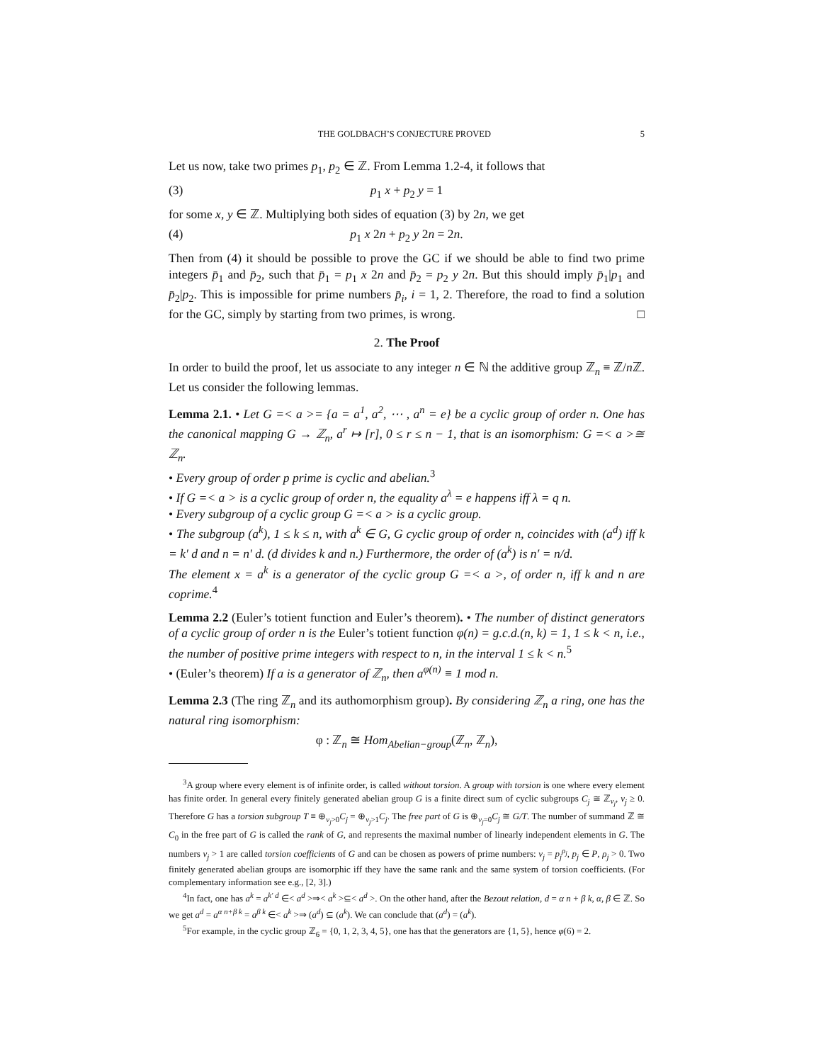THE GOLDBACH’S CONJECTURE PROVED 5
Let us now, take two primes p<sub>1</sub>, p<sub>2</sub> ∈ ℤ. From Lemma 1.2-4, it follows that
(3) p<sub>1</sub> x + p<sub>2</sub> y = 1
for some x, y ∈ ℤ. Multiplying both sides of equation (3) by 2n, we get
(4) p<sub>1</sub> x 2n + p<sub>2</sub> y 2n = 2n.
Then from (4) it should be possible to prove the GC if we should be able to find two prime integers p̄<sub>1</sub> and p̄<sub>2</sub>, such that p̄<sub>1</sub> = p<sub>1</sub> x 2n and p̄<sub>2</sub> = p<sub>2</sub> y 2n. But this should imply p̄<sub>1</sub>|p<sub>1</sub> and p̄<sub>2</sub>|p<sub>2</sub>. This is impossible for prime numbers p̄<sub>i</sub>, i = 1, 2. Therefore, the road to find a solution for the GC, simply by starting from two primes, is wrong. □
2. The Proof
In order to build the proof, let us associate to any integer n ∈ ℕ the additive group ℤ<sub>n</sub> ≡ ℤ/n ℤ. Let us consider the following lemmas.
Lemma 2.1. • Let G =< a >= {a = a<sup>1</sup>, a<sup>2</sup>, ⋯ , a<sup>n</sup> = e} be a cyclic group of order n. One has the canonical mapping G → ℤ<sub>n</sub>, a<sup>r</sup> ↦ [r], 0 ≤ r ≤ n − 1, that is an isomorphism: G =< a >≅ ℤ<sub>n</sub>.
• Every group of order p prime is cyclic and abelian.<sup>3</sup>
• If G =< a > is a cyclic group of order n, the equality a<sup>λ</sup> = e happens iff λ = q n.
• Every subgroup of a cyclic group G =< a > is a cyclic group.
• The subgroup (a<sup>k</sup>), 1 ≤ k ≤ n, with a<sup>k</sup> ∈ G, G cyclic group of order n, coincides with (a<sup>d</sup>) iff k = k′ d and n = n′ d. (d divides k and n.) Furthermore, the order of (a<sup>k</sup>) is n′ = n/d.
The element x = a<sup>k</sup> is a generator of the cyclic group G =< a >, of order n, iff k and n are coprime.<sup>4</sup>
Lemma 2.2 (Euler’s totient function and Euler’s theorem). • The number of distinct generators of a cyclic group of order n is the Euler’s totient function φ(n) = g.c.d.(n, k) = 1, 1 ≤ k < n, i.e., the number of positive prime integers with respect to n, in the interval 1 ≤ k < n.<sup>5</sup>
• (Euler’s theorem) If a is a generator of ℤ<sub>n</sub>, then a<sup>φ(n)</sup> ≡ 1 mod n.
Lemma 2.3 (The ring ℤ<sub>n</sub> and its authomorphism group). By considering ℤ<sub>n</sub> a ring, one has the natural ring isomorphism:
φ : ℤ<sub>n</sub> ≅ Hom<sub>Abelian−group</sub>(ℤ<sub>n</sub>, ℤ<sub>n</sub>),
<sup>3</sup> A group where every element is of infinite order, is called without torsion. A group with torsion is one where every element has finite order. In general every finitely generated abelian group G is a finite direct sum of cyclic subgroups C<sub>j</sub> ≅ ℤ<sub>ν<sub>j</sub></sub>, ν<sub>j</sub> ≥ 0. Therefore G has a torsion subgroup T ≡ ⊕<sub>ν<sub>j</sub>>0</sub>C<sub>j</sub> = ⊕<sub>ν<sub>j</sub>>1</sub>C<sub>j</sub>. The free part of G is ⊕<sub>ν<sub>j</sub>=0</sub>C<sub>j</sub> ≅ G/T. The number of summand ℤ ≅ C<sub>0</sub> in the free part of G is called the rank of G, and represents the maximal number of linearly independent elements in G. The numbers ν<sub>j</sub> > 1 are called torsion coefficients of G and can be chosen as powers of prime numbers: ν<sub>j</sub> = p<sub>j</sub><sup>ρ<sub>j</sub></sup>, p<sub>j</sub> ∈ P, ρ<sub>j</sub> > 0. Two finitely generated abelian groups are isomorphic iff they have the same rank and the same system of torsion coefficients. (For complementary information see e.g., [2, 3].)
<sup>4</sup> In fact, one has a<sup>k</sup> = a<sup>k′ d</sup> ∈< a<sup>d</sup> >⇒< a<sup>k</sup> >⊆< a<sup>d</sup> >. On the other hand, after the Bezout relation, d = α n + β k, α, β ∈ ℤ. So we get a<sup>d</sup> = a<sup>α n+β k</sup> = a<sup>β k</sup> ∈< a<sup>k</sup> >⇒ (a<sup>d</sup>) ⊆ (a<sup>k</sup>). We can conclude that (a<sup>d</sup>) = (a<sup>k</sup>).
<sup>5</sup> For example, in the cyclic group ℤ<sub>6</sub> = {0, 1, 2, 3, 4, 5}, one has that the generators are {1, 5}, hence φ(6) = 2.